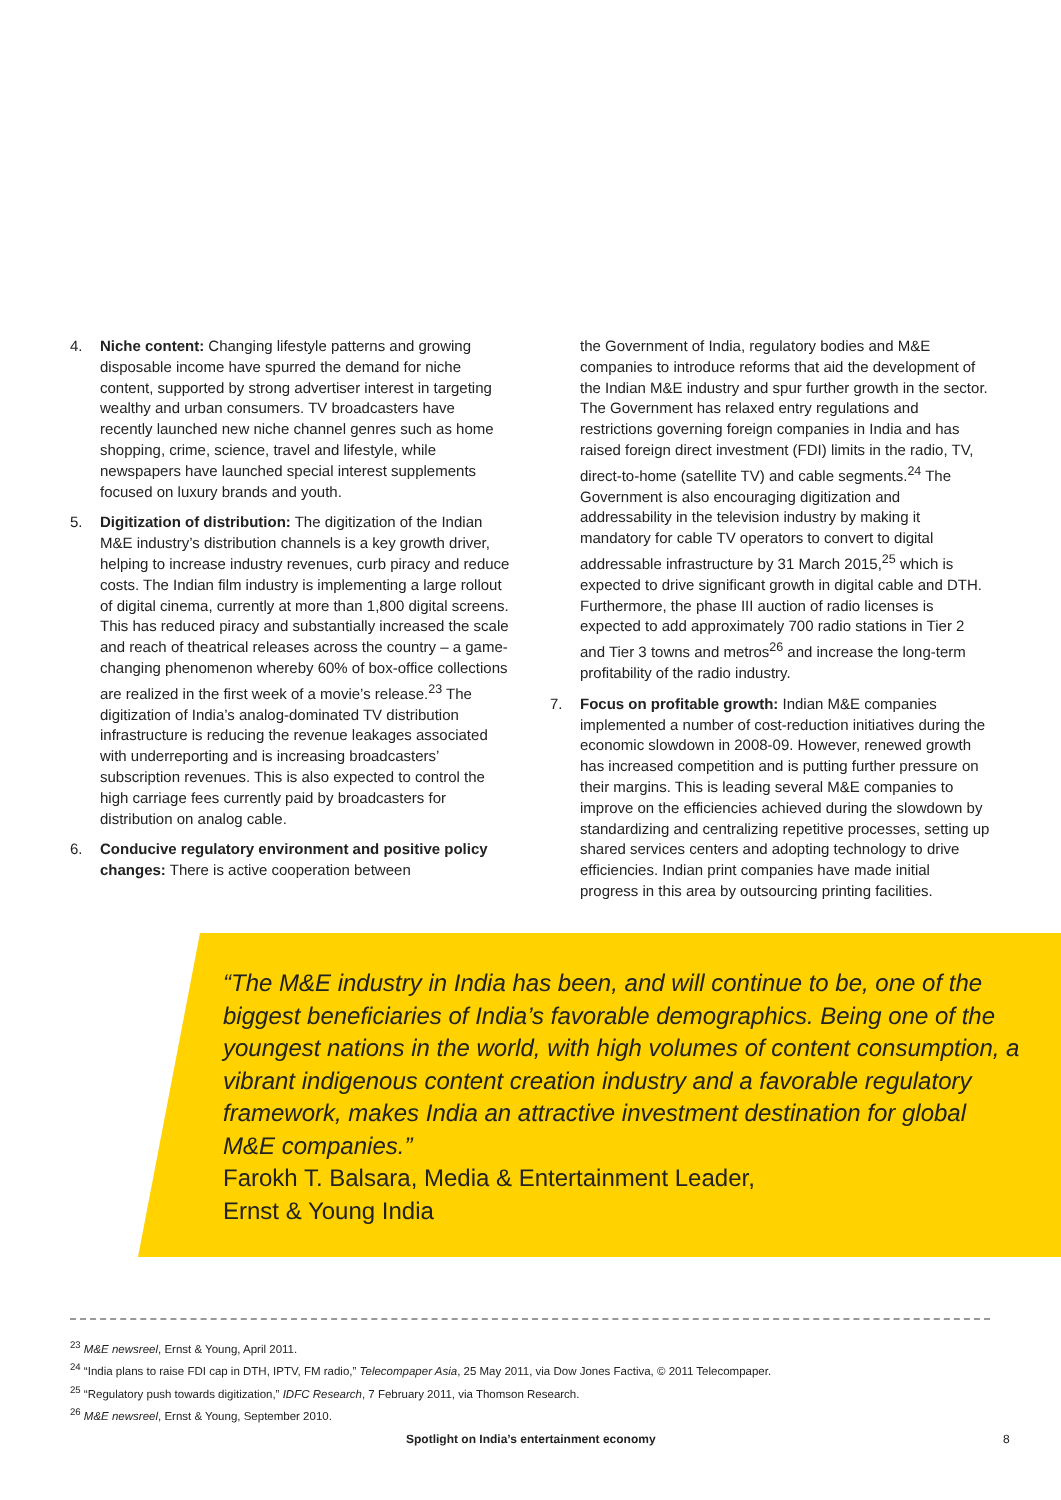4. Niche content: Changing lifestyle patterns and growing disposable income have spurred the demand for niche content, supported by strong advertiser interest in targeting wealthy and urban consumers. TV broadcasters have recently launched new niche channel genres such as home shopping, crime, science, travel and lifestyle, while newspapers have launched special interest supplements focused on luxury brands and youth.
5. Digitization of distribution: The digitization of the Indian M&E industry’s distribution channels is a key growth driver, helping to increase industry revenues, curb piracy and reduce costs. The Indian film industry is implementing a large rollout of digital cinema, currently at more than 1,800 digital screens. This has reduced piracy and substantially increased the scale and reach of theatrical releases across the country – a game-changing phenomenon whereby 60% of box-office collections are realized in the first week of a movie’s release.<sup>23</sup> The digitization of India’s analog-dominated TV distribution infrastructure is reducing the revenue leakages associated with underreporting and is increasing broadcasters’ subscription revenues. This is also expected to control the high carriage fees currently paid by broadcasters for distribution on analog cable.
6. Conducive regulatory environment and positive policy changes: There is active cooperation between
the Government of India, regulatory bodies and M&E companies to introduce reforms that aid the development of the Indian M&E industry and spur further growth in the sector. The Government has relaxed entry regulations and restrictions governing foreign companies in India and has raised foreign direct investment (FDI) limits in the radio, TV, direct-to-home (satellite TV) and cable segments.<sup>24</sup> The Government is also encouraging digitization and addressability in the television industry by making it mandatory for cable TV operators to convert to digital addressable infrastructure by 31 March 2015,<sup>25</sup> which is expected to drive significant growth in digital cable and DTH. Furthermore, the phase III auction of radio licenses is expected to add approximately 700 radio stations in Tier 2 and Tier 3 towns and metros<sup>26</sup> and increase the long-term profitability of the radio industry.
7. Focus on profitable growth: Indian M&E companies implemented a number of cost-reduction initiatives during the economic slowdown in 2008-09. However, renewed growth has increased competition and is putting further pressure on their margins. This is leading several M&E companies to improve on the efficiencies achieved during the slowdown by standardizing and centralizing repetitive processes, setting up shared services centers and adopting technology to drive efficiencies. Indian print companies have made initial progress in this area by outsourcing printing facilities.
“The M&E industry in India has been, and will continue to be, one of the biggest beneficiaries of India’s favorable demographics. Being one of the youngest nations in the world, with high volumes of content consumption, a vibrant indigenous content creation industry and a favorable regulatory framework, makes India an attractive investment destination for global M&E companies.”
Farokh T. Balsara, Media & Entertainment Leader,
Ernst & Young India
<sup>23</sup> M&E newsreel, Ernst & Young, April 2011.
<sup>24</sup> “India plans to raise FDI cap in DTH, IPTV, FM radio,” Telecompaper Asia, 25 May 2011, via Dow Jones Factiva, © 2011 Telecompaper.
<sup>25</sup> “Regulatory push towards digitization,” IDFC Research, 7 February 2011, via Thomson Research.
<sup>26</sup> M&E newsreel, Ernst & Young, September 2010.
Spotlight on India’s entertainment economy 8